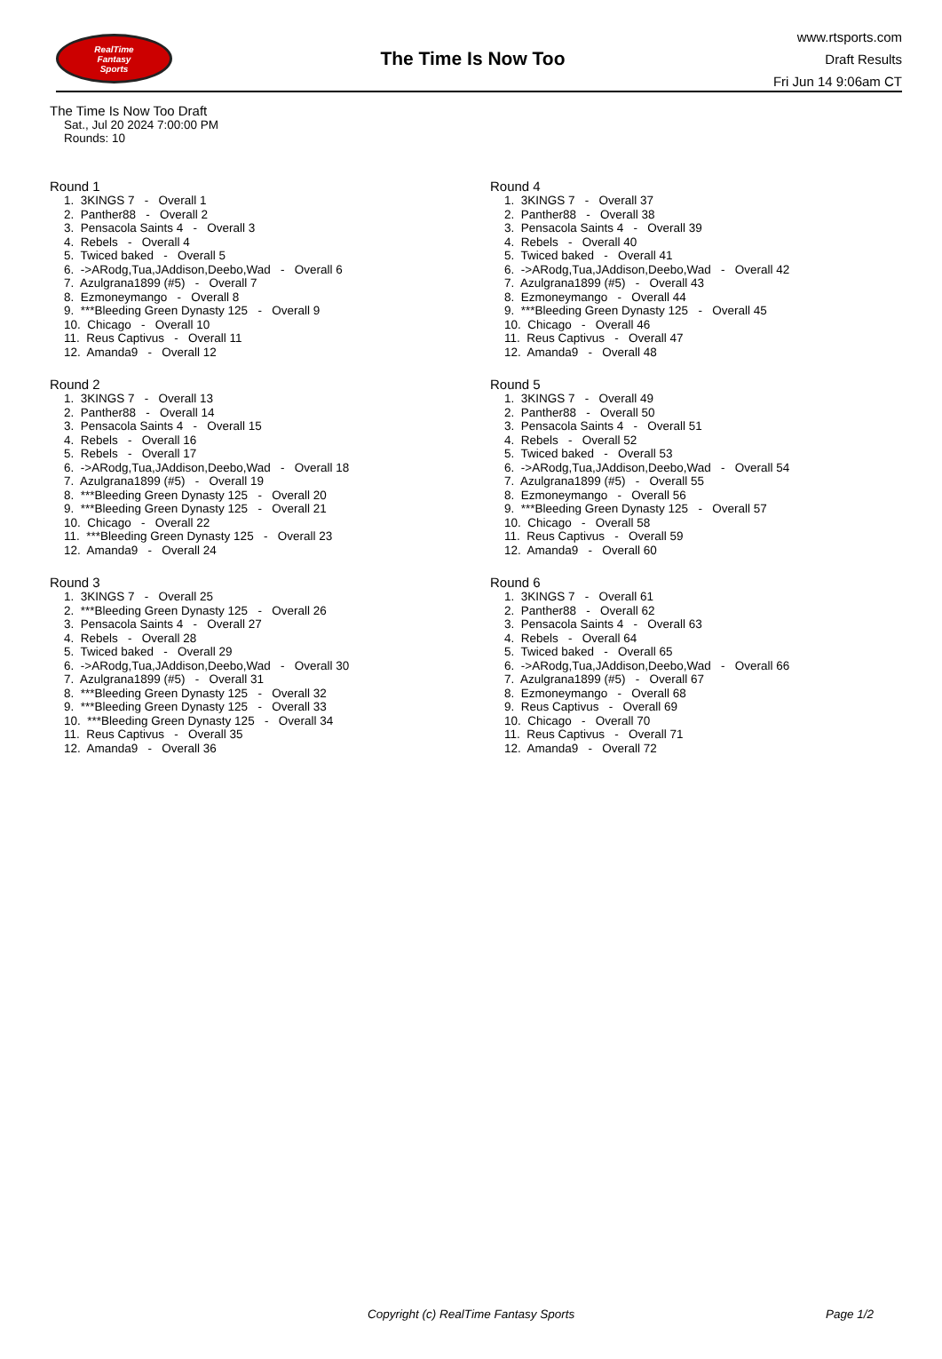RealTime
Fantasy
Sports
The Time Is Now Too
www.rtsports.com
Draft Results
Fri Jun 14 9:06am CT
The Time Is Now Too Draft
Sat., Jul 20 2024 7:00:00 PM
Rounds: 10
Round 1
1. 3KINGS 7 - Overall 1 2. Panther88 - Overall 2 3. Pensacola Saints 4 - Overall 3 4. Rebels - Overall 4 5. Twiced baked - Overall 5 6. ->ARodg,Tua,JAddison,Deebo,Wad - Overall 6 7. Azulgrana1899 (#5) - Overall 7 8. Ezmoneymango - Overall 8 9. ***Bleeding Green Dynasty 125 - Overall 9 10. Chicago - Overall 10 11. Reus Captivus - Overall 11 12. Amanda9 - Overall 12
Round 2
1. 3KINGS 7 - Overall 13 2. Panther88 - Overall 14 3. Pensacola Saints 4 - Overall 15 4. Rebels - Overall 16 5. Rebels - Overall 17 6. ->ARodg,Tua,JAddison,Deebo,Wad - Overall 18 7. Azulgrana1899 (#5) - Overall 19 8. ***Bleeding Green Dynasty 125 - Overall 20 9. ***Bleeding Green Dynasty 125 - Overall 21 10. Chicago - Overall 22 11. ***Bleeding Green Dynasty 125 - Overall 23 12. Amanda9 - Overall 24
Round 3
1. 3KINGS 7 - Overall 25 2. ***Bleeding Green Dynasty 125 - Overall 26 3. Pensacola Saints 4 - Overall 27 4. Rebels - Overall 28 5. Twiced baked - Overall 29 6. ->ARodg,Tua,JAddison,Deebo,Wad - Overall 30 7. Azulgrana1899 (#5) - Overall 31 8. ***Bleeding Green Dynasty 125 - Overall 32 9. ***Bleeding Green Dynasty 125 - Overall 33 10. ***Bleeding Green Dynasty 125 - Overall 34 11. Reus Captivus - Overall 35 12. Amanda9 - Overall 36
Round 4
1. 3KINGS 7 - Overall 37 2. Panther88 - Overall 38 3. Pensacola Saints 4 - Overall 39 4. Rebels - Overall 40 5. Twiced baked - Overall 41 6. ->ARodg,Tua,JAddison,Deebo,Wad - Overall 42 7. Azulgrana1899 (#5) - Overall 43 8. Ezmoneymango - Overall 44 9. ***Bleeding Green Dynasty 125 - Overall 45 10. Chicago - Overall 46 11. Reus Captivus - Overall 47 12. Amanda9 - Overall 48
Round 5
1. 3KINGS 7 - Overall 49 2. Panther88 - Overall 50 3. Pensacola Saints 4 - Overall 51 4. Rebels - Overall 52 5. Twiced baked - Overall 53 6. ->ARodg,Tua,JAddison,Deebo,Wad - Overall 54 7. Azulgrana1899 (#5) - Overall 55 8. Ezmoneymango - Overall 56 9. ***Bleeding Green Dynasty 125 - Overall 57 10. Chicago - Overall 58 11. Reus Captivus - Overall 59 12. Amanda9 - Overall 60
Round 6
1. 3KINGS 7 - Overall 61 2. Panther88 - Overall 62 3. Pensacola Saints 4 - Overall 63 4. Rebels - Overall 64 5. Twiced baked - Overall 65 6. ->ARodg,Tua,JAddison,Deebo,Wad - Overall 66 7. Azulgrana1899 (#5) - Overall 67 8. Ezmoneymango - Overall 68 9. Reus Captivus - Overall 69 10. Chicago - Overall 70 11. Reus Captivus - Overall 71 12. Amanda9 - Overall 72
Copyright (c) RealTime Fantasy Sports Page 1/2